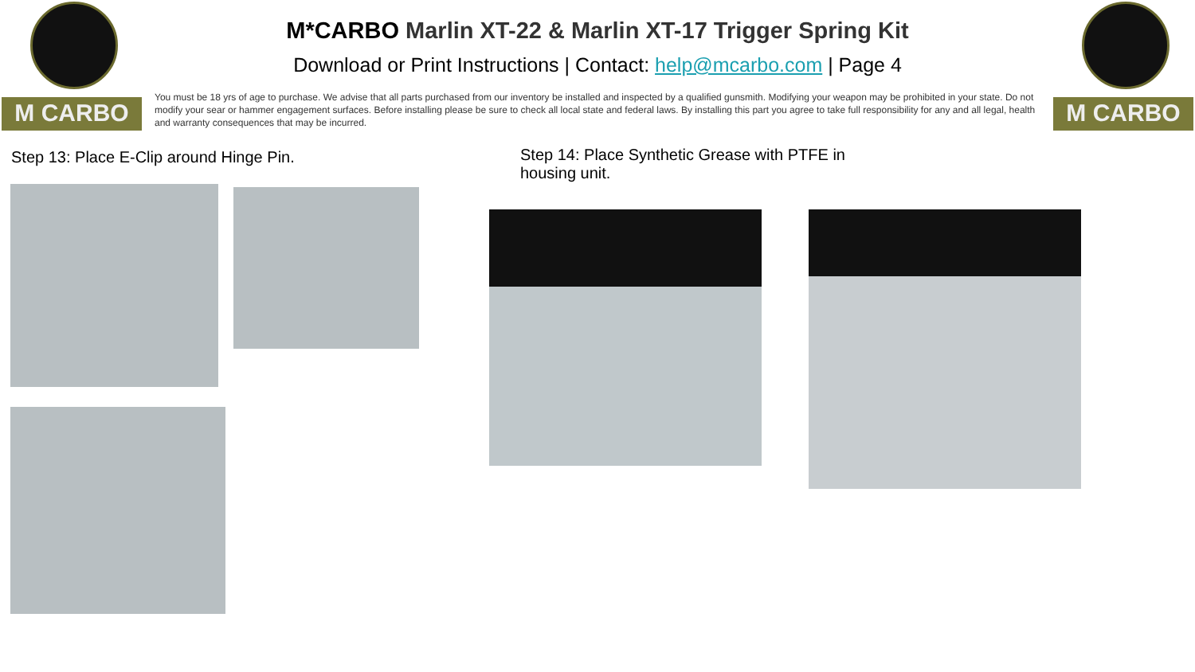M CARBO M CARBO
M*CARBO Marlin XT-22 & Marlin XT-17 Trigger Spring Kit
Download or Print Instructions | Contact: help@mcarbo.com | Page 4
You must be 18 yrs of age to purchase. We advise that all parts purchased from our inventory be installed and inspected by a qualified gunsmith. Modifying your weapon may be prohibited in your state. Do not modify your sear or hammer engagement surfaces. Before installing please be sure to check all local state and federal laws. By installing this part you agree to take full responsibility for any and all legal, health and warranty consequences that may be incurred.
Step 13: Place E-Clip around Hinge Pin.
Step 14: Place Synthetic Grease with PTFE in housing unit.